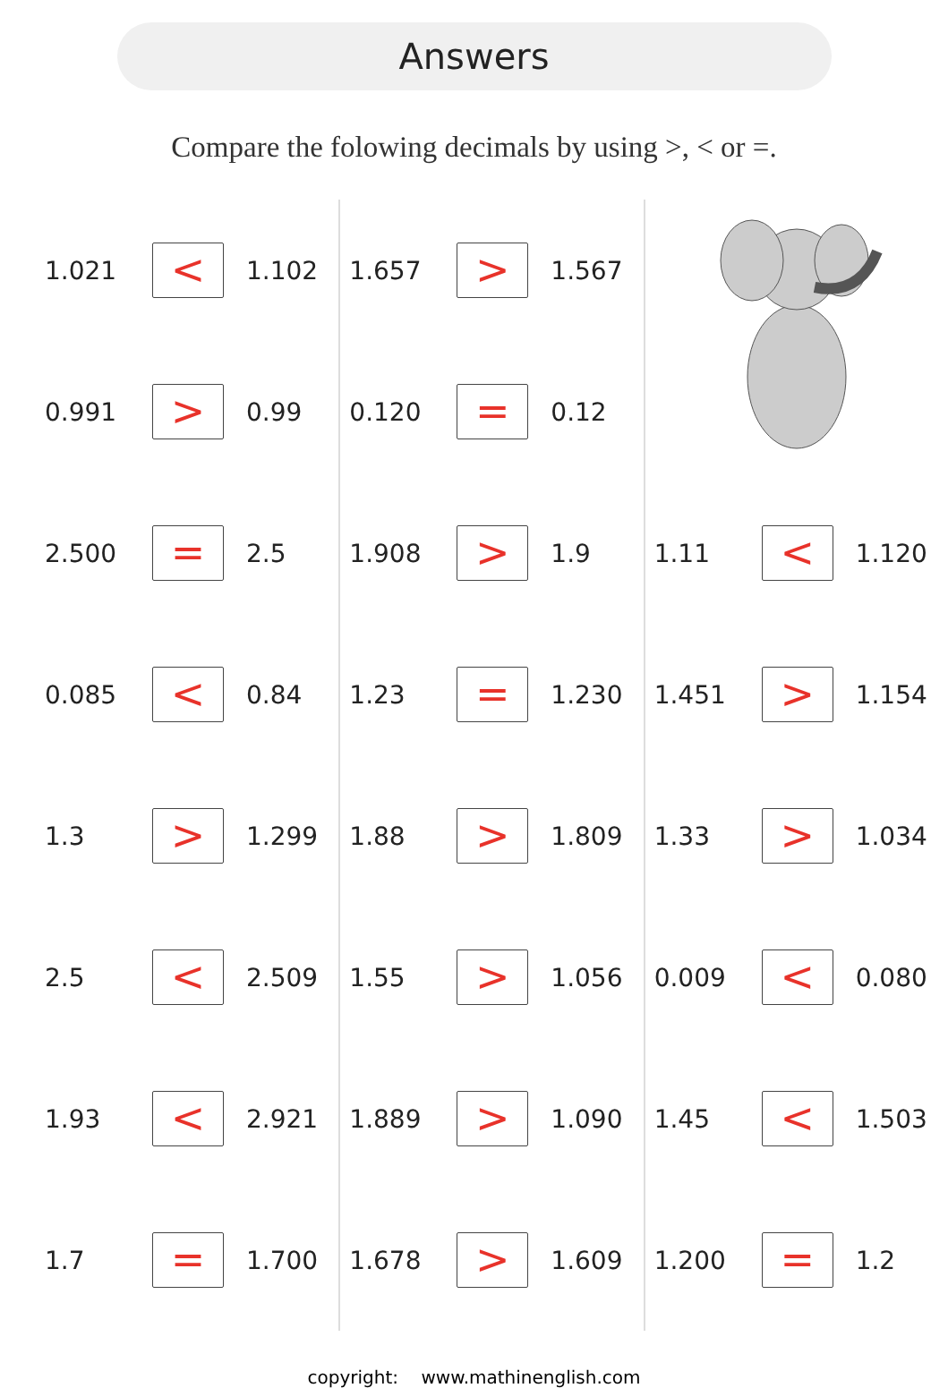Answers
Compare the folowing decimals by using >, < or =.
| 1.021 | < | 1.102 |
| 0.991 | > | 0.99 |
| 2.500 | = | 2.5 |
| 0.085 | < | 0.84 |
| 1.3 | > | 1.299 |
| 2.5 | < | 2.509 |
| 1.93 | < | 2.921 |
| 1.7 | = | 1.700 |
| 1.657 | > | 1.567 |
| 0.120 | = | 0.12 |
| 1.908 | > | 1.9 |
| 1.23 | = | 1.230 |
| 1.88 | > | 1.809 |
| 1.55 | > | 1.056 |
| 1.889 | > | 1.090 |
| 1.678 | > | 1.609 |
| 1.11 | < | 1.120 |
| 1.451 | > | 1.154 |
| 1.33 | > | 1.034 |
| 0.009 | < | 0.080 |
| 1.45 | < | 1.503 |
| 1.200 | = | 1.2 |
copyright: www.mathinenglish.com